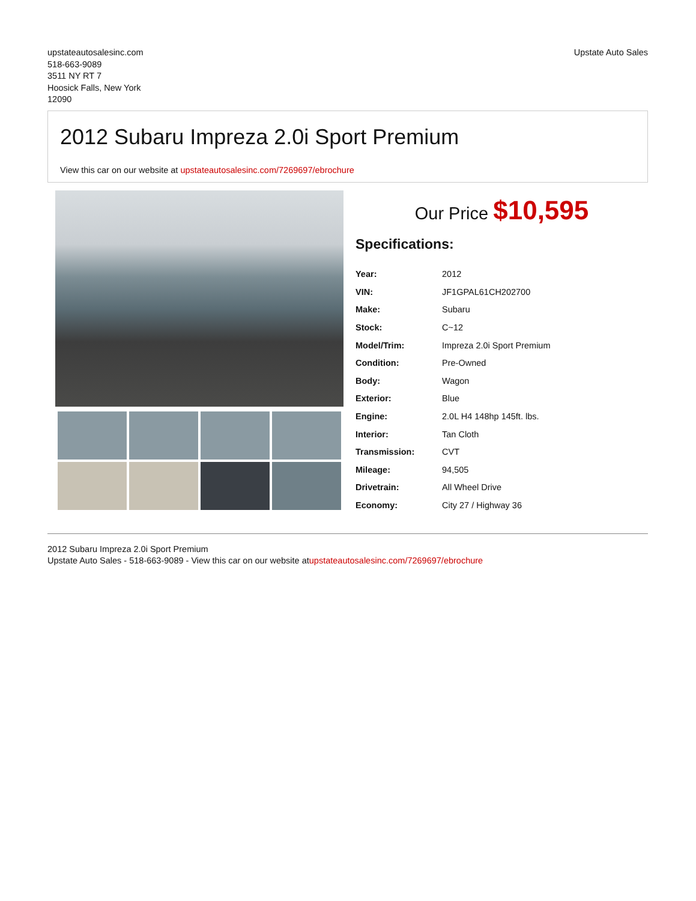upstateautosalesinc.com
518-663-9089
3511 NY RT 7
Hoosick Falls, New York
12090
Upstate Auto Sales
2012 Subaru Impreza 2.0i Sport Premium
View this car on our website at upstateautosalesinc.com/7269697/ebrochure
Our Price $10,595
Specifications:
| Year: | 2012 |
| VIN: | JF1GPAL61CH202700 |
| Make: | Subaru |
| Stock: | C~12 |
| Model/Trim: | Impreza 2.0i Sport Premium |
| Condition: | Pre-Owned |
| Body: | Wagon |
| Exterior: | Blue |
| Engine: | 2.0L H4 148hp 145ft. lbs. |
| Interior: | Tan Cloth |
| Transmission: | CVT |
| Mileage: | 94,505 |
| Drivetrain: | All Wheel Drive |
| Economy: | City 27 / Highway 36 |
2012 Subaru Impreza 2.0i Sport Premium
Upstate Auto Sales - 518-663-9089 - View this car on our website atupstateautosalesinc.com/7269697/ebrochure